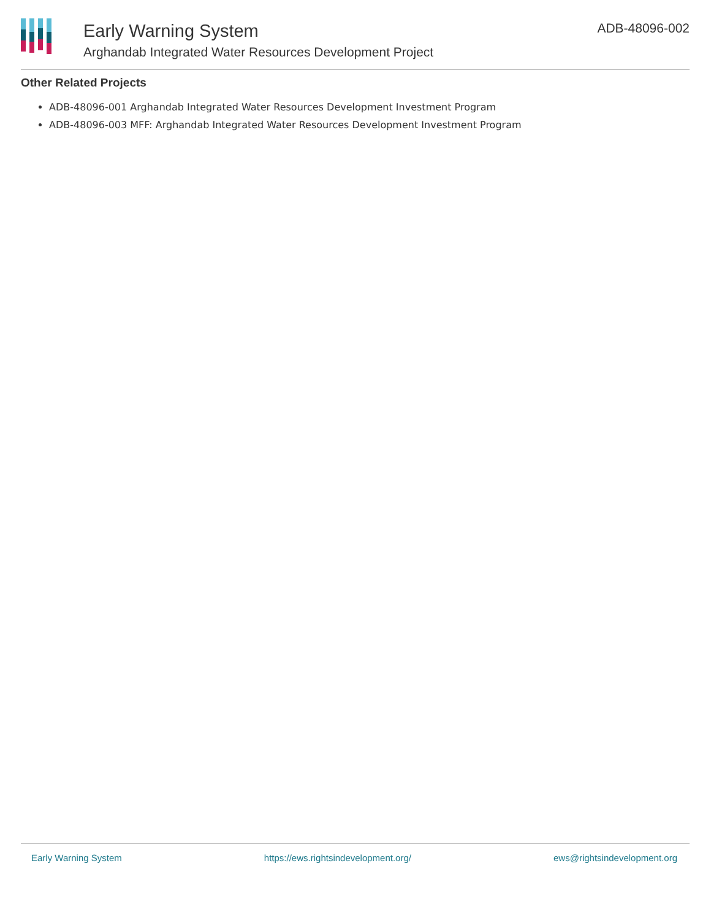Early Warning System
Arghandab Integrated Water Resources Development Project
ADB-48096-002
Other Related Projects
ADB-48096-001 Arghandab Integrated Water Resources Development Investment Program
ADB-48096-003 MFF: Arghandab Integrated Water Resources Development Investment Program
Early Warning System https://ews.rightsindevelopment.org/ ews@rightsindevelopment.org